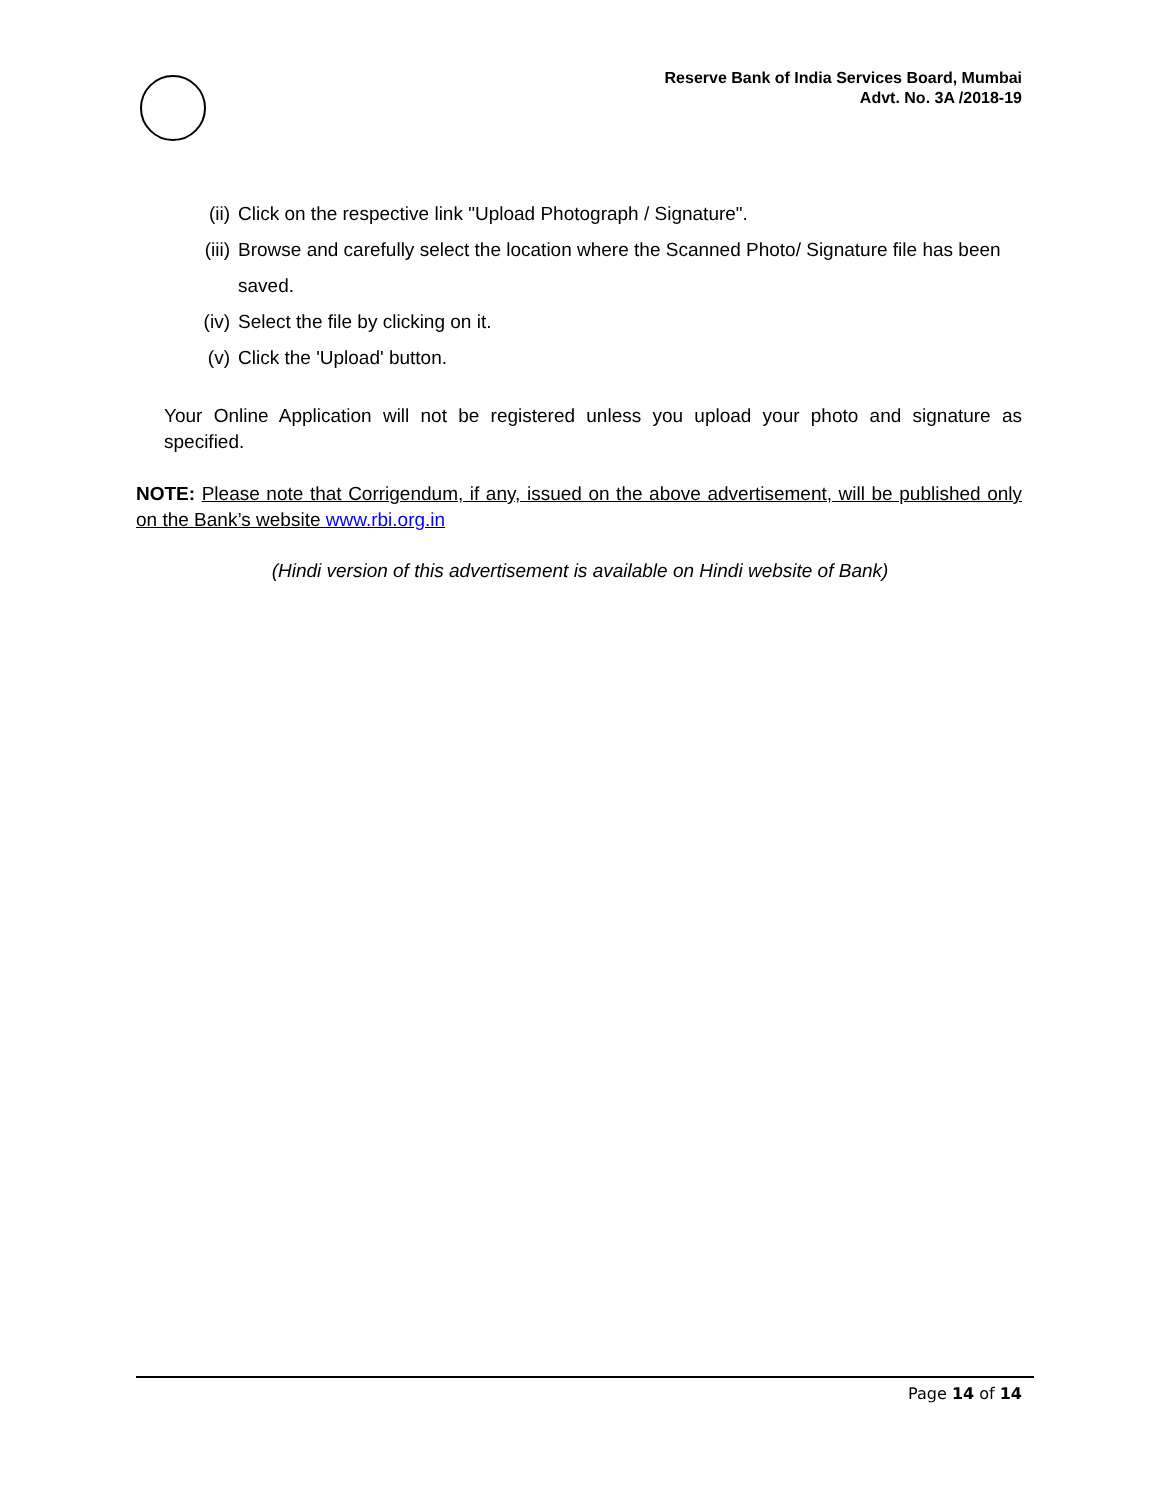Reserve Bank of India Services Board, Mumbai
Advt. No. 3A /2018-19
(ii) Click on the respective link "Upload Photograph / Signature".
(iii) Browse and carefully select the location where the Scanned Photo/ Signature file has been saved.
(iv) Select the file by clicking on it.
(v) Click the 'Upload' button.
Your Online Application will not be registered unless you upload your photo and signature as specified.
NOTE: Please note that Corrigendum, if any, issued on the above advertisement, will be published only on the Bank’s website www.rbi.org.in
(Hindi version of this advertisement is available on Hindi website of Bank)
Page 14 of 14